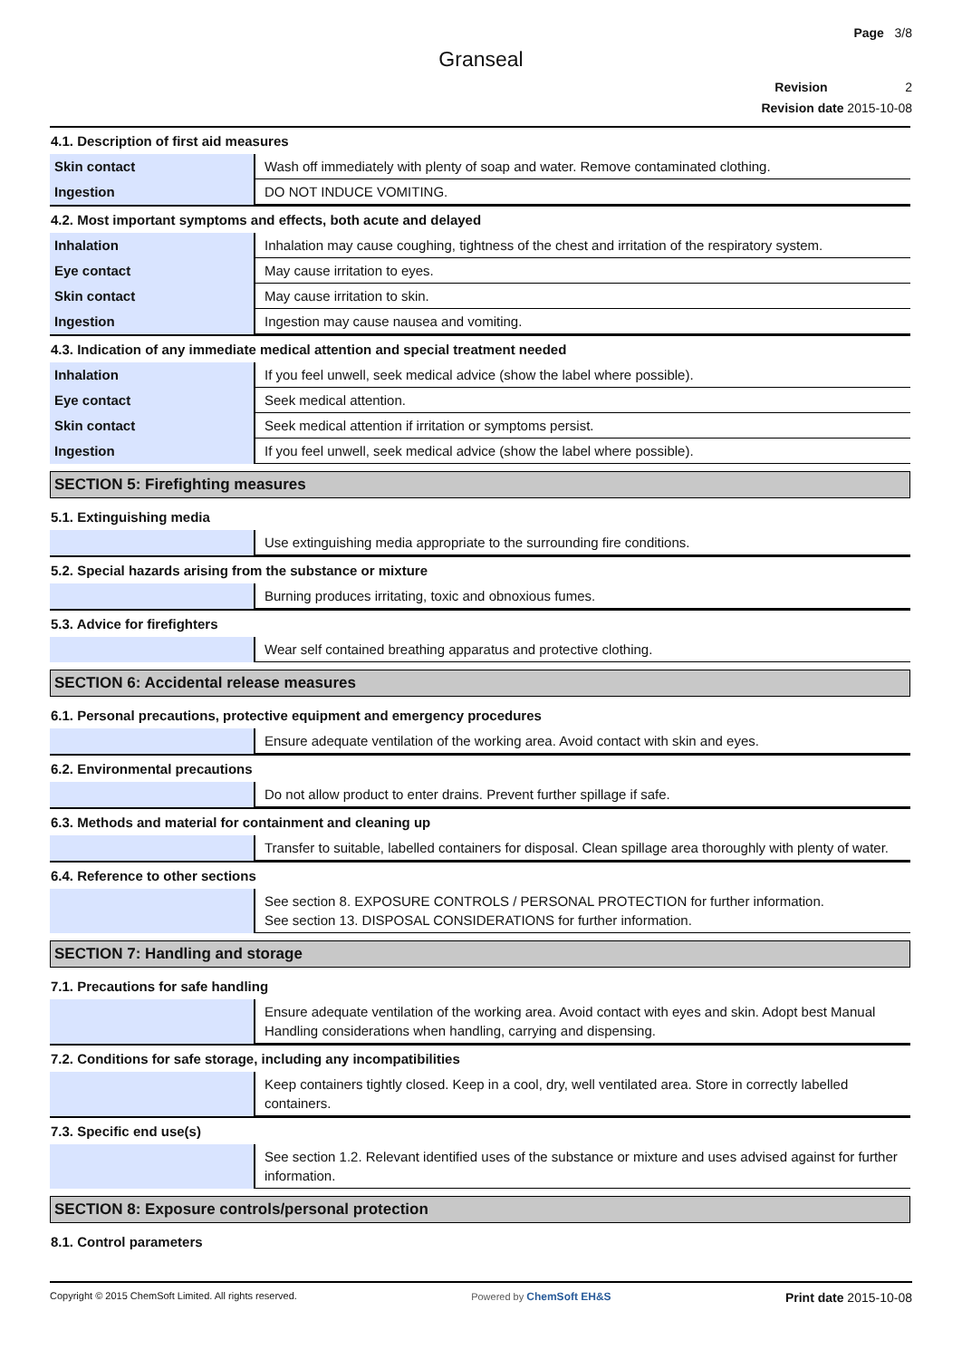Page 3/8
Granseal
Revision 2
Revision date 2015-10-08
4.1. Description of first aid measures
| Skin contact | Wash off immediately with plenty of soap and water. Remove contaminated clothing. |
| Ingestion | DO NOT INDUCE VOMITING. |
4.2. Most important symptoms and effects, both acute and delayed
| Inhalation | Inhalation may cause coughing, tightness of the chest and irritation of the respiratory system. |
| Eye contact | May cause irritation to eyes. |
| Skin contact | May cause irritation to skin. |
| Ingestion | Ingestion may cause nausea and vomiting. |
4.3. Indication of any immediate medical attention and special treatment needed
| Inhalation | If you feel unwell, seek medical advice (show the label where possible). |
| Eye contact | Seek medical attention. |
| Skin contact | Seek medical attention if irritation or symptoms persist. |
| Ingestion | If you feel unwell, seek medical advice (show the label where possible). |
SECTION 5: Firefighting measures
5.1. Extinguishing media
| | Use extinguishing media appropriate to the surrounding fire conditions. |
5.2. Special hazards arising from the substance or mixture
| | Burning produces irritating, toxic and obnoxious fumes. |
5.3. Advice for firefighters
| | Wear self contained breathing apparatus and protective clothing. |
SECTION 6: Accidental release measures
6.1. Personal precautions, protective equipment and emergency procedures
| | Ensure adequate ventilation of the working area. Avoid contact with skin and eyes. |
6.2. Environmental precautions
| | Do not allow product to enter drains. Prevent further spillage if safe. |
6.3. Methods and material for containment and cleaning up
| | Transfer to suitable, labelled containers for disposal. Clean spillage area thoroughly with plenty of water. |
6.4. Reference to other sections
| | See section 8. EXPOSURE CONTROLS / PERSONAL PROTECTION for further information. See section 13. DISPOSAL CONSIDERATIONS for further information. |
SECTION 7: Handling and storage
7.1. Precautions for safe handling
| | Ensure adequate ventilation of the working area. Avoid contact with eyes and skin. Adopt best Manual Handling considerations when handling, carrying and dispensing. |
7.2. Conditions for safe storage, including any incompatibilities
| | Keep containers tightly closed. Keep in a cool, dry, well ventilated area. Store in correctly labelled containers. |
7.3. Specific end use(s)
| | See section 1.2. Relevant identified uses of the substance or mixture and uses advised against for further information. |
SECTION 8: Exposure controls/personal protection
8.1. Control parameters
Copyright © 2015 ChemSoft Limited. All rights reserved. Powered by ChemSoft EH&S Print date 2015-10-08